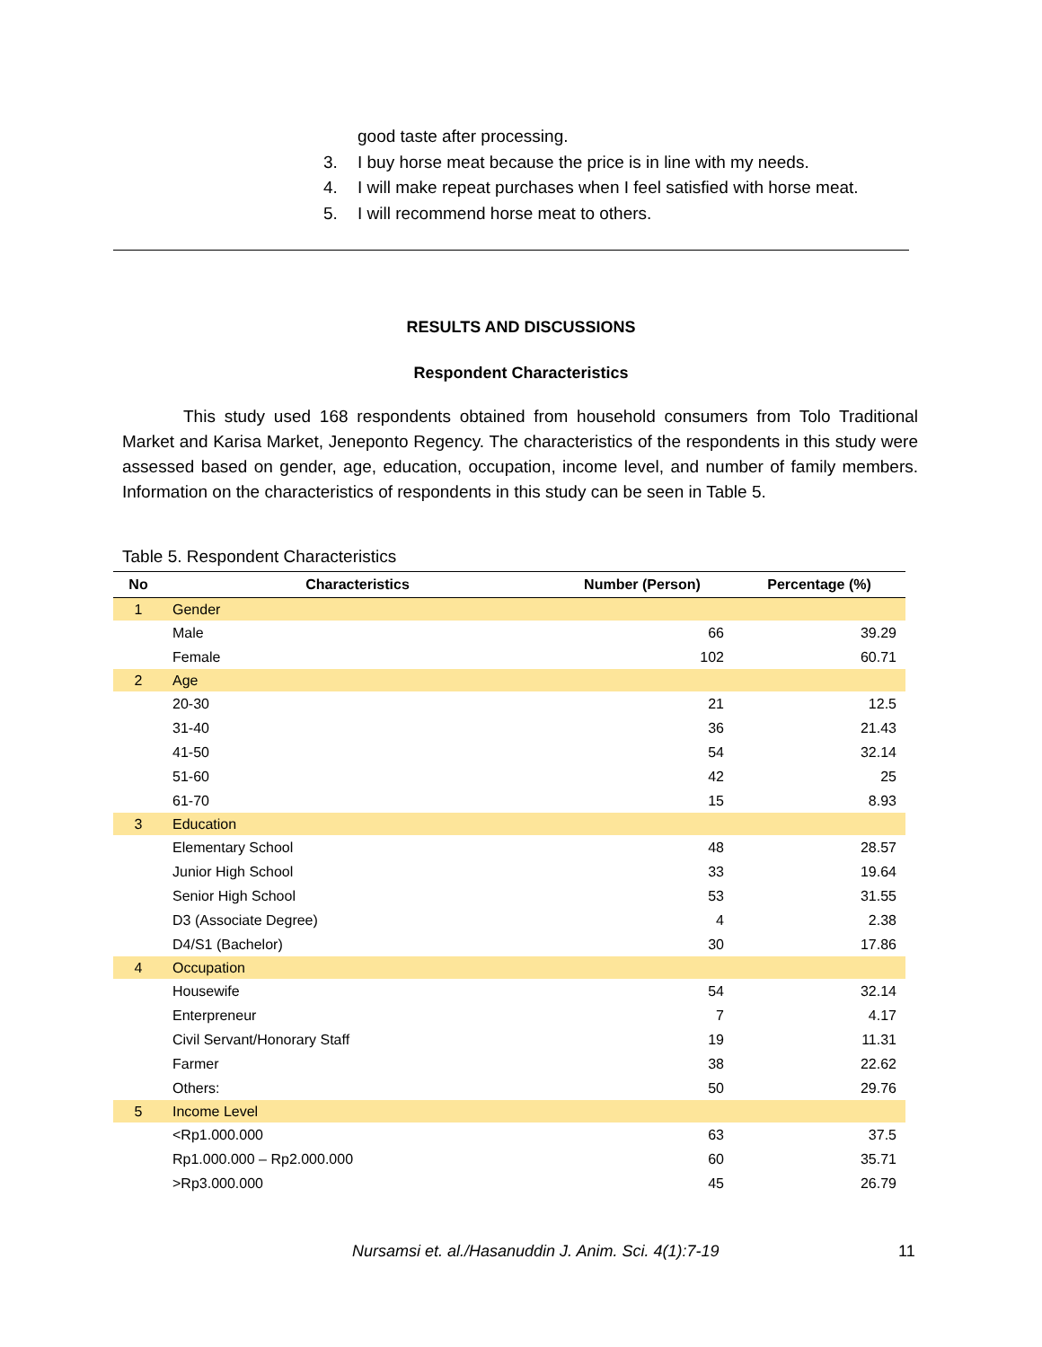good taste after processing.
3. I buy horse meat because the price is in line with my needs.
4. I will make repeat purchases when I feel satisfied with horse meat.
5. I will recommend horse meat to others.
RESULTS AND DISCUSSIONS
Respondent Characteristics
This study used 168 respondents obtained from household consumers from Tolo Traditional Market and Karisa Market, Jeneponto Regency. The characteristics of the respondents in this study were assessed based on gender, age, education, occupation, income level, and number of family members. Information on the characteristics of respondents in this study can be seen in Table 5.
Table 5. Respondent Characteristics
| No | Characteristics | Number (Person) | Percentage (%) |
| --- | --- | --- | --- |
| 1 | Gender | | |
| | Male | 66 | 39.29 |
| | Female | 102 | 60.71 |
| 2 | Age | | |
| | 20-30 | 21 | 12.5 |
| | 31-40 | 36 | 21.43 |
| | 41-50 | 54 | 32.14 |
| | 51-60 | 42 | 25 |
| | 61-70 | 15 | 8.93 |
| 3 | Education | | |
| | Elementary School | 48 | 28.57 |
| | Junior High School | 33 | 19.64 |
| | Senior High School | 53 | 31.55 |
| | D3 (Associate Degree) | 4 | 2.38 |
| | D4/S1 (Bachelor) | 30 | 17.86 |
| 4 | Occupation | | |
| | Housewife | 54 | 32.14 |
| | Enterpreneur | 7 | 4.17 |
| | Civil Servant/Honorary Staff | 19 | 11.31 |
| | Farmer | 38 | 22.62 |
| | Others: | 50 | 29.76 |
| 5 | Income Level | | |
| | <Rp1.000.000 | 63 | 37.5 |
| | Rp1.000.000 – Rp2.000.000 | 60 | 35.71 |
| | >Rp3.000.000 | 45 | 26.79 |
Nursamsi et. al./Hasanuddin J. Anim. Sci. 4(1):7-19
11